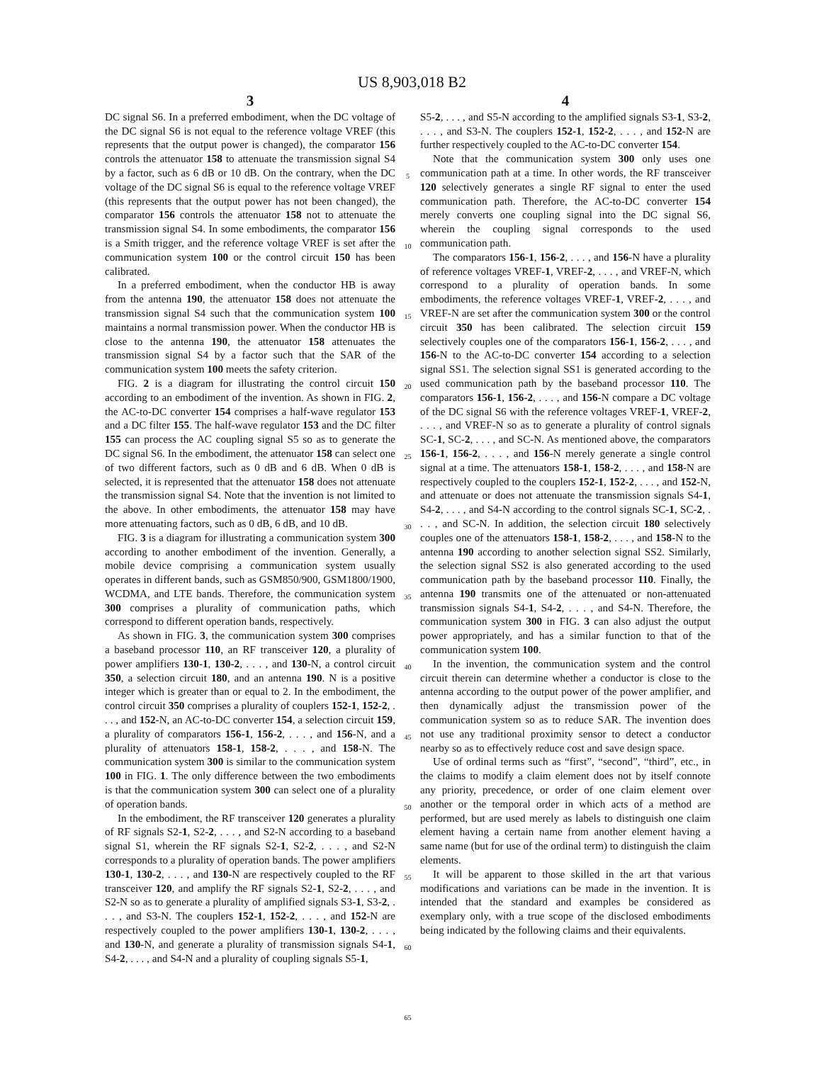US 8,903,018 B2
3
DC signal S6. In a preferred embodiment, when the DC voltage of the DC signal S6 is not equal to the reference voltage VREF (this represents that the output power is changed), the comparator 156 controls the attenuator 158 to attenuate the transmission signal S4 by a factor, such as 6 dB or 10 dB. On the contrary, when the DC voltage of the DC signal S6 is equal to the reference voltage VREF (this represents that the output power has not been changed), the comparator 156 controls the attenuator 158 not to attenuate the transmission signal S4. In some embodiments, the comparator 156 is a Smith trigger, and the reference voltage VREF is set after the communication system 100 or the control circuit 150 has been calibrated.
In a preferred embodiment, when the conductor HB is away from the antenna 190, the attenuator 158 does not attenuate the transmission signal S4 such that the communication system 100 maintains a normal transmission power. When the conductor HB is close to the antenna 190, the attenuator 158 attenuates the transmission signal S4 by a factor such that the SAR of the communication system 100 meets the safety criterion.
FIG. 2 is a diagram for illustrating the control circuit 150 according to an embodiment of the invention. As shown in FIG. 2, the AC-to-DC converter 154 comprises a half-wave regulator 153 and a DC filter 155. The half-wave regulator 153 and the DC filter 155 can process the AC coupling signal S5 so as to generate the DC signal S6. In the embodiment, the attenuator 158 can select one of two different factors, such as 0 dB and 6 dB. When 0 dB is selected, it is represented that the attenuator 158 does not attenuate the transmission signal S4. Note that the invention is not limited to the above. In other embodiments, the attenuator 158 may have more attenuating factors, such as 0 dB, 6 dB, and 10 dB.
FIG. 3 is a diagram for illustrating a communication system 300 according to another embodiment of the invention. Generally, a mobile device comprising a communication system usually operates in different bands, such as GSM850/900, GSM1800/1900, WCDMA, and LTE bands. Therefore, the communication system 300 comprises a plurality of communication paths, which correspond to different operation bands, respectively.
As shown in FIG. 3, the communication system 300 comprises a baseband processor 110, an RF transceiver 120, a plurality of power amplifiers 130-1, 130-2, . . . , and 130-N, a control circuit 350, a selection circuit 180, and an antenna 190. N is a positive integer which is greater than or equal to 2. In the embodiment, the control circuit 350 comprises a plurality of couplers 152-1, 152-2, . . . , and 152-N, an AC-to-DC converter 154, a selection circuit 159, a plurality of comparators 156-1, 156-2, . . . , and 156-N, and a plurality of attenuators 158-1, 158-2, . . . , and 158-N. The communication system 300 is similar to the communication system 100 in FIG. 1. The only difference between the two embodiments is that the communication system 300 can select one of a plurality of operation bands.
In the embodiment, the RF transceiver 120 generates a plurality of RF signals S2-1, S2-2, . . . , and S2-N according to a baseband signal S1, wherein the RF signals S2-1, S2-2, . . . , and S2-N corresponds to a plurality of operation bands. The power amplifiers 130-1, 130-2, . . . , and 130-N are respectively coupled to the RF transceiver 120, and amplify the RF signals S2-1, S2-2, . . . , and S2-N so as to generate a plurality of amplified signals S3-1, S3-2, . . . , and S3-N. The couplers 152-1, 152-2, . . . , and 152-N are respectively coupled to the power amplifiers 130-1, 130-2, . . . , and 130-N, and generate a plurality of transmission signals S4-1, S4-2, . . . , and S4-N and a plurality of coupling signals S5-1,
5
10
15
20
25
30
35
40
45
50
55
60
65
4
S5-2, . . . , and S5-N according to the amplified signals S3-1, S3-2, . . . , and S3-N. The couplers 152-1, 152-2, . . . , and 152-N are further respectively coupled to the AC-to-DC converter 154.
Note that the communication system 300 only uses one communication path at a time. In other words, the RF transceiver 120 selectively generates a single RF signal to enter the used communication path. Therefore, the AC-to-DC converter 154 merely converts one coupling signal into the DC signal S6, wherein the coupling signal corresponds to the used communication path.
The comparators 156-1, 156-2, . . . , and 156-N have a plurality of reference voltages VREF-1, VREF-2, . . . , and VREF-N, which correspond to a plurality of operation bands. In some embodiments, the reference voltages VREF-1, VREF-2, . . . , and VREF-N are set after the communication system 300 or the control circuit 350 has been calibrated. The selection circuit 159 selectively couples one of the comparators 156-1, 156-2, . . . , and 156-N to the AC-to-DC converter 154 according to a selection signal SS1. The selection signal SS1 is generated according to the used communication path by the baseband processor 110. The comparators 156-1, 156-2, . . . , and 156-N compare a DC voltage of the DC signal S6 with the reference voltages VREF-1, VREF-2, . . . , and VREF-N so as to generate a plurality of control signals SC-1, SC-2, . . . , and SC-N. As mentioned above, the comparators 156-1, 156-2, . . . , and 156-N merely generate a single control signal at a time. The attenuators 158-1, 158-2, . . . , and 158-N are respectively coupled to the couplers 152-1, 152-2, . . . , and 152-N, and attenuate or does not attenuate the transmission signals S4-1, S4-2, . . . , and S4-N according to the control signals SC-1, SC-2, . . . , and SC-N. In addition, the selection circuit 180 selectively couples one of the attenuators 158-1, 158-2, . . . , and 158-N to the antenna 190 according to another selection signal SS2. Similarly, the selection signal SS2 is also generated according to the used communication path by the baseband processor 110. Finally, the antenna 190 transmits one of the attenuated or non-attenuated transmission signals S4-1, S4-2, . . . , and S4-N. Therefore, the communication system 300 in FIG. 3 can also adjust the output power appropriately, and has a similar function to that of the communication system 100.
In the invention, the communication system and the control circuit therein can determine whether a conductor is close to the antenna according to the output power of the power amplifier, and then dynamically adjust the transmission power of the communication system so as to reduce SAR. The invention does not use any traditional proximity sensor to detect a conductor nearby so as to effectively reduce cost and save design space.
Use of ordinal terms such as “first”, “second”, “third”, etc., in the claims to modify a claim element does not by itself connote any priority, precedence, or order of one claim element over another or the temporal order in which acts of a method are performed, but are used merely as labels to distinguish one claim element having a certain name from another element having a same name (but for use of the ordinal term) to distinguish the claim elements.
It will be apparent to those skilled in the art that various modifications and variations can be made in the invention. It is intended that the standard and examples be considered as exemplary only, with a true scope of the disclosed embodiments being indicated by the following claims and their equivalents.